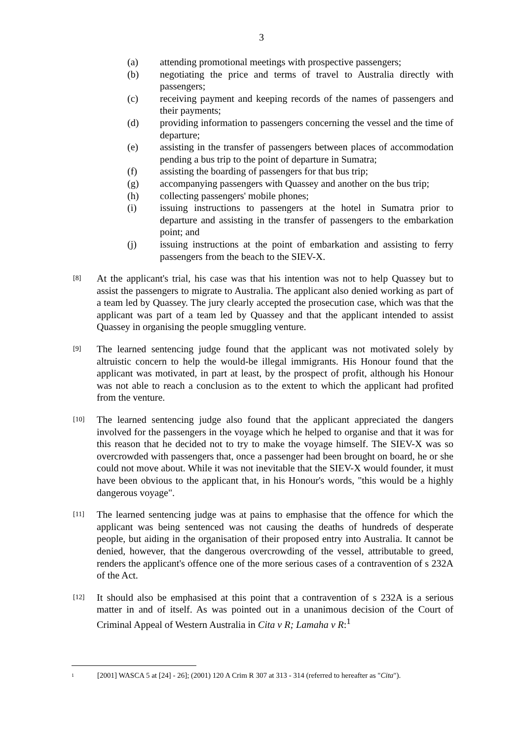3
(a) attending promotional meetings with prospective passengers;
(b) negotiating the price and terms of travel to Australia directly with passengers;
(c) receiving payment and keeping records of the names of passengers and their payments;
(d) providing information to passengers concerning the vessel and the time of departure;
(e) assisting in the transfer of passengers between places of accommodation pending a bus trip to the point of departure in Sumatra;
(f) assisting the boarding of passengers for that bus trip;
(g) accompanying passengers with Quassey and another on the bus trip;
(h) collecting passengers' mobile phones;
(i) issuing instructions to passengers at the hotel in Sumatra prior to departure and assisting in the transfer of passengers to the embarkation point; and
(j) issuing instructions at the point of embarkation and assisting to ferry passengers from the beach to the SIEV-X.
[8] At the applicant's trial, his case was that his intention was not to help Quassey but to assist the passengers to migrate to Australia. The applicant also denied working as part of a team led by Quassey. The jury clearly accepted the prosecution case, which was that the applicant was part of a team led by Quassey and that the applicant intended to assist Quassey in organising the people smuggling venture.
[9] The learned sentencing judge found that the applicant was not motivated solely by altruistic concern to help the would-be illegal immigrants. His Honour found that the applicant was motivated, in part at least, by the prospect of profit, although his Honour was not able to reach a conclusion as to the extent to which the applicant had profited from the venture.
[10] The learned sentencing judge also found that the applicant appreciated the dangers involved for the passengers in the voyage which he helped to organise and that it was for this reason that he decided not to try to make the voyage himself. The SIEV-X was so overcrowded with passengers that, once a passenger had been brought on board, he or she could not move about. While it was not inevitable that the SIEV-X would founder, it must have been obvious to the applicant that, in his Honour's words, "this would be a highly dangerous voyage".
[11] The learned sentencing judge was at pains to emphasise that the offence for which the applicant was being sentenced was not causing the deaths of hundreds of desperate people, but aiding in the organisation of their proposed entry into Australia. It cannot be denied, however, that the dangerous overcrowding of the vessel, attributable to greed, renders the applicant's offence one of the more serious cases of a contravention of s 232A of the Act.
[12] It should also be emphasised at this point that a contravention of s 232A is a serious matter in and of itself. As was pointed out in a unanimous decision of the Court of Criminal Appeal of Western Australia in Cita v R; Lamaha v R:<sup>1</sup>
1 [2001] WASCA 5 at [24] - 26]; (2001) 120 A Crim R 307 at 313 - 314 (referred to hereafter as "Cita").